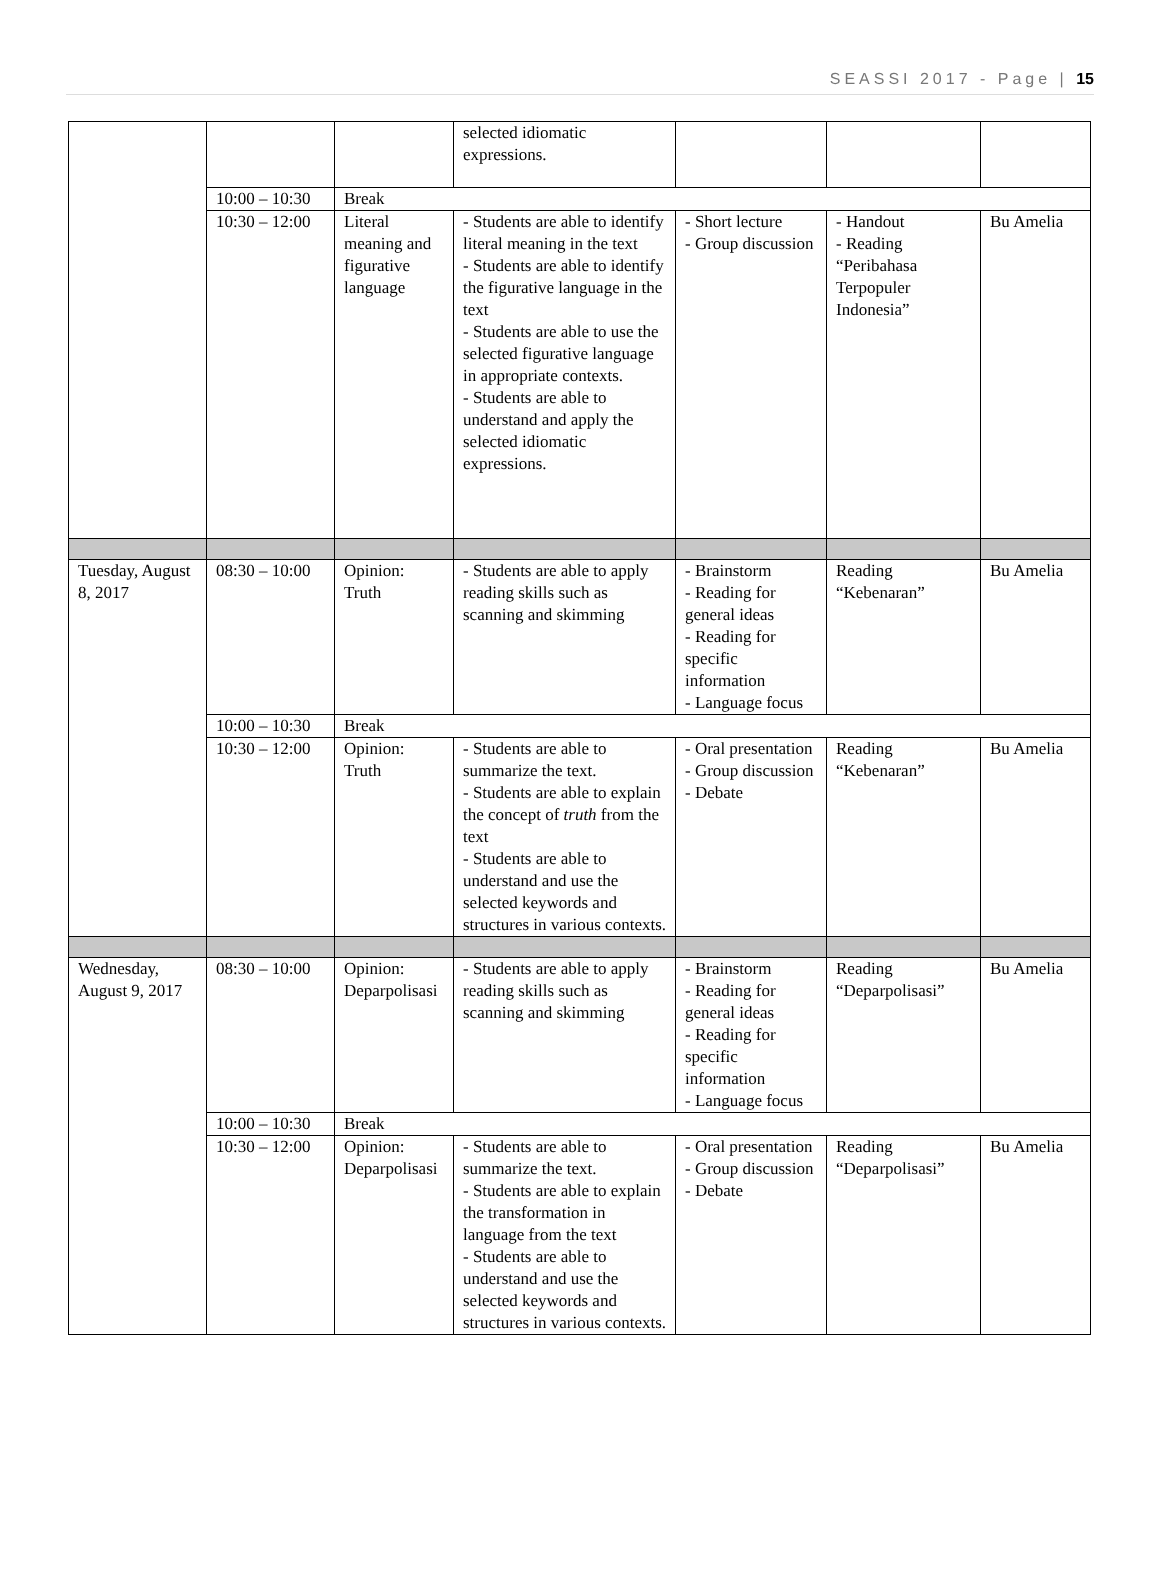SEASSI 2017 - Page | 15
| | | | selected idiomatic expressions. | | | |
| | 10:00 – 10:30 | Break | | | | |
| | 10:30 – 12:00 | Literal meaning and figurative language | - Students are able to identify literal meaning in the text - Students are able to identify the figurative language in the text - Students are able to use the selected figurative language in appropriate contexts. - Students are able to understand and apply the selected idiomatic expressions. | - Short lecture - Group discussion | - Handout - Reading “Peribahasa Terpopuler Indonesia” | Bu Amelia |
| Tuesday, August 8, 2017 | 08:30 – 10:00 | Opinion: Truth | - Students are able to apply reading skills such as scanning and skimming | - Brainstorm - Reading for general ideas - Reading for specific information - Language focus | Reading “Kebenaran” | Bu Amelia |
| | 10:00 – 10:30 | Break | | | | |
| | 10:30 – 12:00 | Opinion: Truth | - Students are able to summarize the text. - Students are able to explain the concept of truth from the text - Students are able to understand and use the selected keywords and structures in various contexts. | - Oral presentation - Group discussion - Debate | Reading “Kebenaran” | Bu Amelia |
| Wednesday, August 9, 2017 | 08:30 – 10:00 | Opinion: Deparpolisasi | - Students are able to apply reading skills such as scanning and skimming | - Brainstorm - Reading for general ideas - Reading for specific information - Language focus | Reading “Deparpolisasi” | Bu Amelia |
| | 10:00 – 10:30 | Break | | | | |
| | 10:30 – 12:00 | Opinion: Deparpolisasi | - Students are able to summarize the text. - Students are able to explain the transformation in language from the text - Students are able to understand and use the selected keywords and structures in various contexts. | - Oral presentation - Group discussion - Debate | Reading “Deparpolisasi” | Bu Amelia |